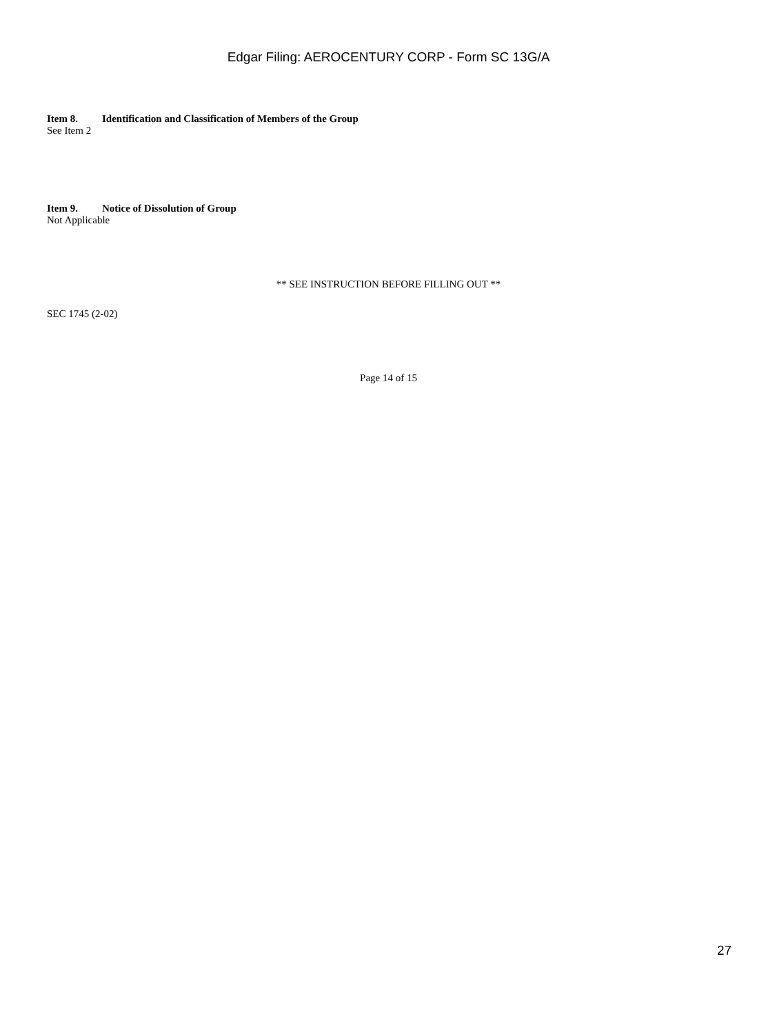Edgar Filing: AEROCENTURY CORP - Form SC 13G/A
Item 8. Identification and Classification of Members of the Group
See Item 2
Item 9. Notice of Dissolution of Group
Not Applicable
** SEE INSTRUCTION BEFORE FILLING OUT **
SEC 1745 (2-02)
Page 14 of 15
27